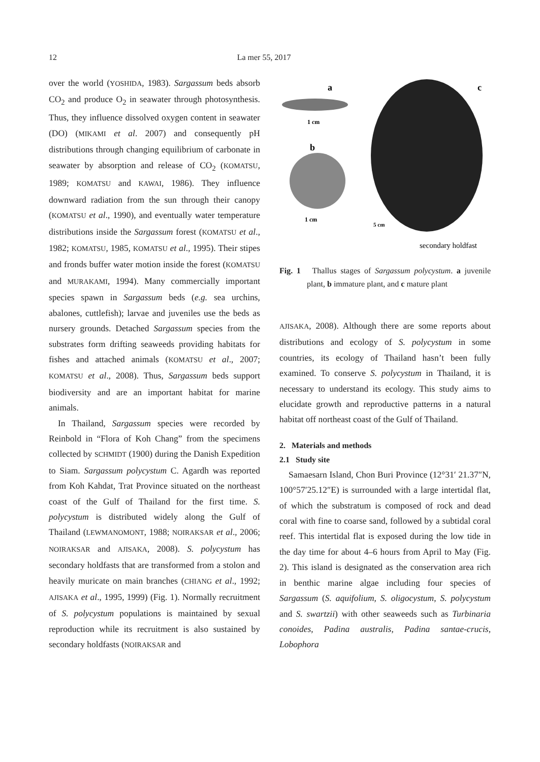12 La mer 55, 2017
over the world (YOSHIDA, 1983). Sargassum beds absorb CO<sub>2</sub> and produce O<sub>2</sub> in seawater through photosynthesis. Thus, they influence dissolved oxygen content in seawater (DO) (MIKAMI et al. 2007) and consequently pH distributions through changing equilibrium of carbonate in seawater by absorption and release of CO<sub>2</sub> (KOMATSU, 1989; KOMATSU and KAWAI, 1986). They influence downward radiation from the sun through their canopy (KOMATSU et al., 1990), and eventually water temperature distributions inside the Sargassum forest (KOMATSU et al., 1982; KOMATSU, 1985, KOMATSU et al., 1995). Their stipes and fronds buffer water motion inside the forest (KOMATSU and MURAKAMI, 1994). Many commercially important species spawn in Sargassum beds (e.g. sea urchins, abalones, cuttlefish); larvae and juveniles use the beds as nursery grounds. Detached Sargassum species from the substrates form drifting seaweeds providing habitats for fishes and attached animals (KOMATSU et al., 2007; KOMATSU et al., 2008). Thus, Sargassum beds support biodiversity and are an important habitat for marine animals.
In Thailand, Sargassum species were recorded by Reinbold in “Flora of Koh Chang” from the specimens collected by SCHMIDT (1900) during the Danish Expedition to Siam. Sargassum polycystum C. Agardh was reported from Koh Kahdat, Trat Province situated on the northeast coast of the Gulf of Thailand for the first time. S. polycystum is distributed widely along the Gulf of Thailand (LEWMANOMONT, 1988; NOIRAKSAR et al., 2006; NOIRAKSAR and AJISAKA, 2008). S. polycystum has secondary holdfasts that are transformed from a stolon and heavily muricate on main branches (CHIANG et al., 1992; AJISAKA et al., 1995, 1999) (Fig. 1). Normally recruitment of S. polycystum populations is maintained by sexual reproduction while its recruitment is also sustained by secondary holdfasts (NOIRAKSAR and
a
1 cm
b
1 cm
c
5 cm
secondary holdfast
Fig. 1 Thallus stages of Sargassum polycystum. a juvenile plant, b immature plant, and c mature plant
AJISAKA, 2008). Although there are some reports about distributions and ecology of S. polycystum in some countries, its ecology of Thailand hasn’t been fully examined. To conserve S. polycystum in Thailand, it is necessary to understand its ecology. This study aims to elucidate growth and reproductive patterns in a natural habitat off northeast coast of the Gulf of Thailand.
2. Materials and methods
2.1 Study site
Samaesarn Island, Chon Buri Province (12°31′ 21.37″N, 100°57′25.12″E) is surrounded with a large intertidal flat, of which the substratum is composed of rock and dead coral with fine to coarse sand, followed by a subtidal coral reef. This intertidal flat is exposed during the low tide in the day time for about 4–6 hours from April to May (Fig. 2). This island is designated as the conservation area rich in benthic marine algae including four species of Sargassum (S. aquifolium, S. oligocystum, S. polycystum and S. swartzii) with other seaweeds such as Turbinaria conoides, Padina australis, Padina santae-crucis, Lobophora